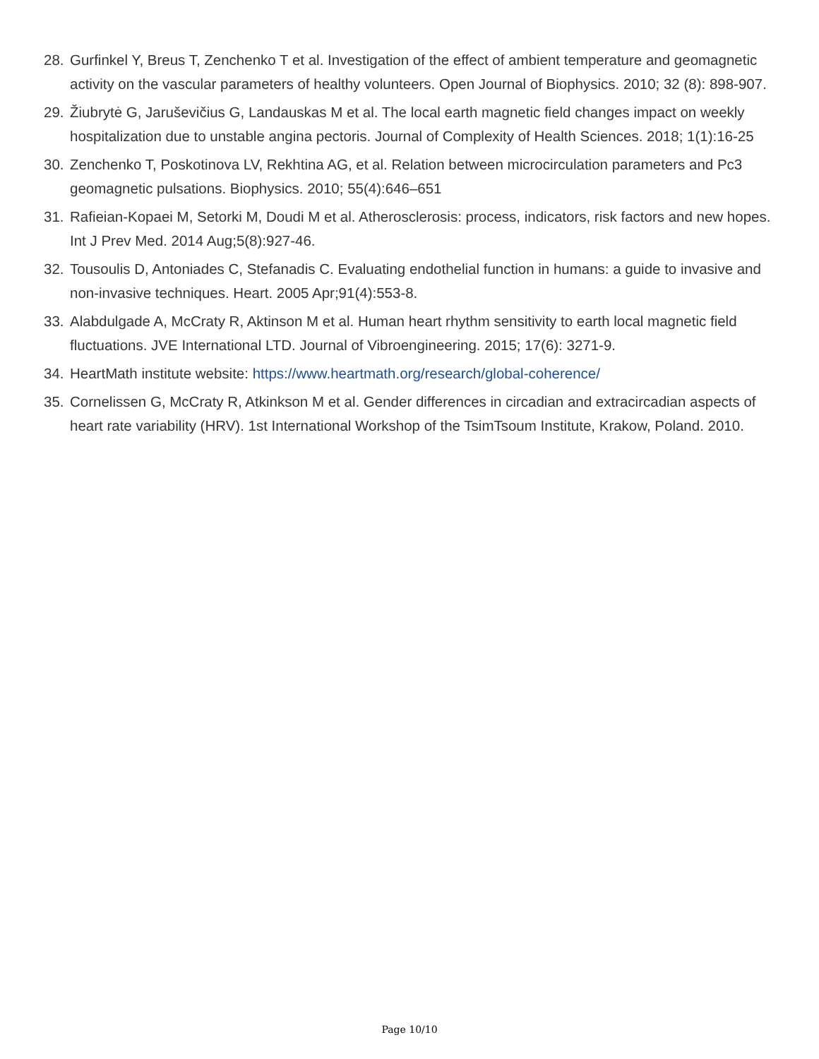28. Gurfinkel Y, Breus T, Zenchenko T et al. Investigation of the effect of ambient temperature and geomagnetic activity on the vascular parameters of healthy volunteers. Open Journal of Biophysics. 2010; 32 (8): 898-907.
29. Žiubrytė G, Jaruševičius G, Landauskas M et al. The local earth magnetic field changes impact on weekly hospitalization due to unstable angina pectoris. Journal of Complexity of Health Sciences. 2018; 1(1):16-25
30. Zenchenko T, Poskotinova LV, Rekhtina AG, et al. Relation between microcirculation parameters and Pc3 geomagnetic pulsations. Biophysics. 2010; 55(4):646–651
31. Rafieian-Kopaei M, Setorki M, Doudi M et al. Atherosclerosis: process, indicators, risk factors and new hopes. Int J Prev Med. 2014 Aug;5(8):927-46.
32. Tousoulis D, Antoniades C, Stefanadis C. Evaluating endothelial function in humans: a guide to invasive and non-invasive techniques. Heart. 2005 Apr;91(4):553-8.
33. Alabdulgade A, McCraty R, Aktinson M et al. Human heart rhythm sensitivity to earth local magnetic field fluctuations. JVE International LTD. Journal of Vibroengineering. 2015; 17(6): 3271-9.
34. HeartMath institute website: https://www.heartmath.org/research/global-coherence/
35. Cornelissen G, McCraty R, Atkinkson M et al. Gender differences in circadian and extracircadian aspects of heart rate variability (HRV). 1st International Workshop of the TsimTsoum Institute, Krakow, Poland. 2010.
Page 10/10